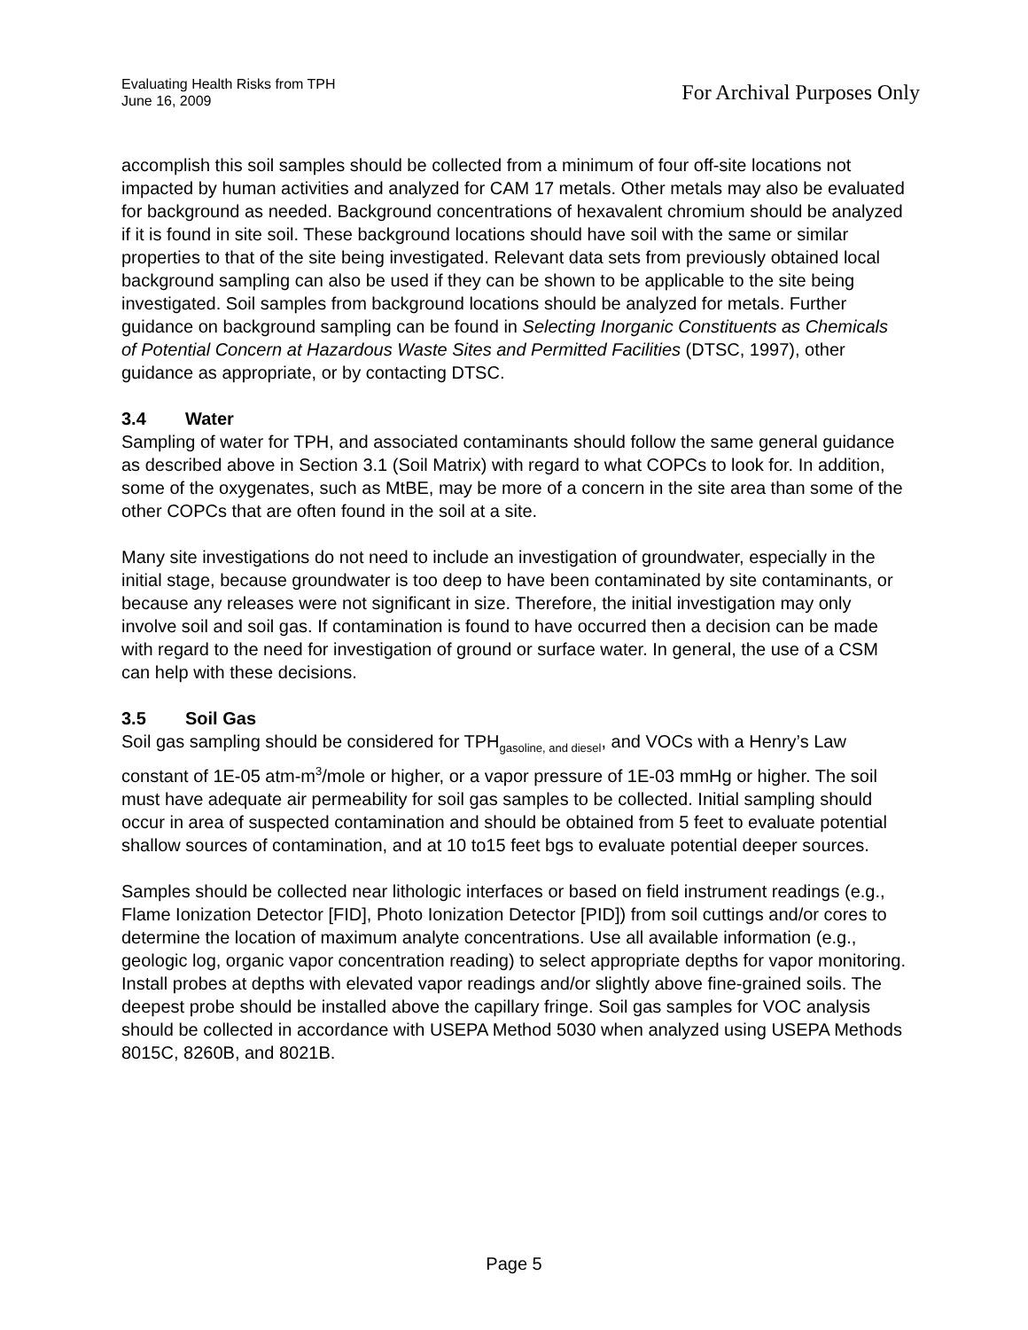Evaluating Health Risks from TPH
June 16, 2009
For Archival Purposes Only
accomplish this soil samples should be collected from a minimum of four off-site locations not impacted by human activities and analyzed for CAM 17 metals. Other metals may also be evaluated for background as needed. Background concentrations of hexavalent chromium should be analyzed if it is found in site soil. These background locations should have soil with the same or similar properties to that of the site being investigated. Relevant data sets from previously obtained local background sampling can also be used if they can be shown to be applicable to the site being investigated. Soil samples from background locations should be analyzed for metals. Further guidance on background sampling can be found in Selecting Inorganic Constituents as Chemicals of Potential Concern at Hazardous Waste Sites and Permitted Facilities (DTSC, 1997), other guidance as appropriate, or by contacting DTSC.
3.4 Water
Sampling of water for TPH, and associated contaminants should follow the same general guidance as described above in Section 3.1 (Soil Matrix) with regard to what COPCs to look for. In addition, some of the oxygenates, such as MtBE, may be more of a concern in the site area than some of the other COPCs that are often found in the soil at a site.
Many site investigations do not need to include an investigation of groundwater, especially in the initial stage, because groundwater is too deep to have been contaminated by site contaminants, or because any releases were not significant in size. Therefore, the initial investigation may only involve soil and soil gas. If contamination is found to have occurred then a decision can be made with regard to the need for investigation of ground or surface water. In general, the use of a CSM can help with these decisions.
3.5 Soil Gas
Soil gas sampling should be considered for TPH<sub>gasoline, and diesel</sub>, and VOCs with a Henry’s Law constant of 1E-05 atm-m<sup>3</sup>/mole or higher, or a vapor pressure of 1E-03 mmHg or higher. The soil must have adequate air permeability for soil gas samples to be collected. Initial sampling should occur in area of suspected contamination and should be obtained from 5 feet to evaluate potential shallow sources of contamination, and at 10 to15 feet bgs to evaluate potential deeper sources.
Samples should be collected near lithologic interfaces or based on field instrument readings (e.g., Flame Ionization Detector [FID], Photo Ionization Detector [PID]) from soil cuttings and/or cores to determine the location of maximum analyte concentrations. Use all available information (e.g., geologic log, organic vapor concentration reading) to select appropriate depths for vapor monitoring. Install probes at depths with elevated vapor readings and/or slightly above fine-grained soils. The deepest probe should be installed above the capillary fringe. Soil gas samples for VOC analysis should be collected in accordance with USEPA Method 5030 when analyzed using USEPA Methods 8015C, 8260B, and 8021B.
Page 5